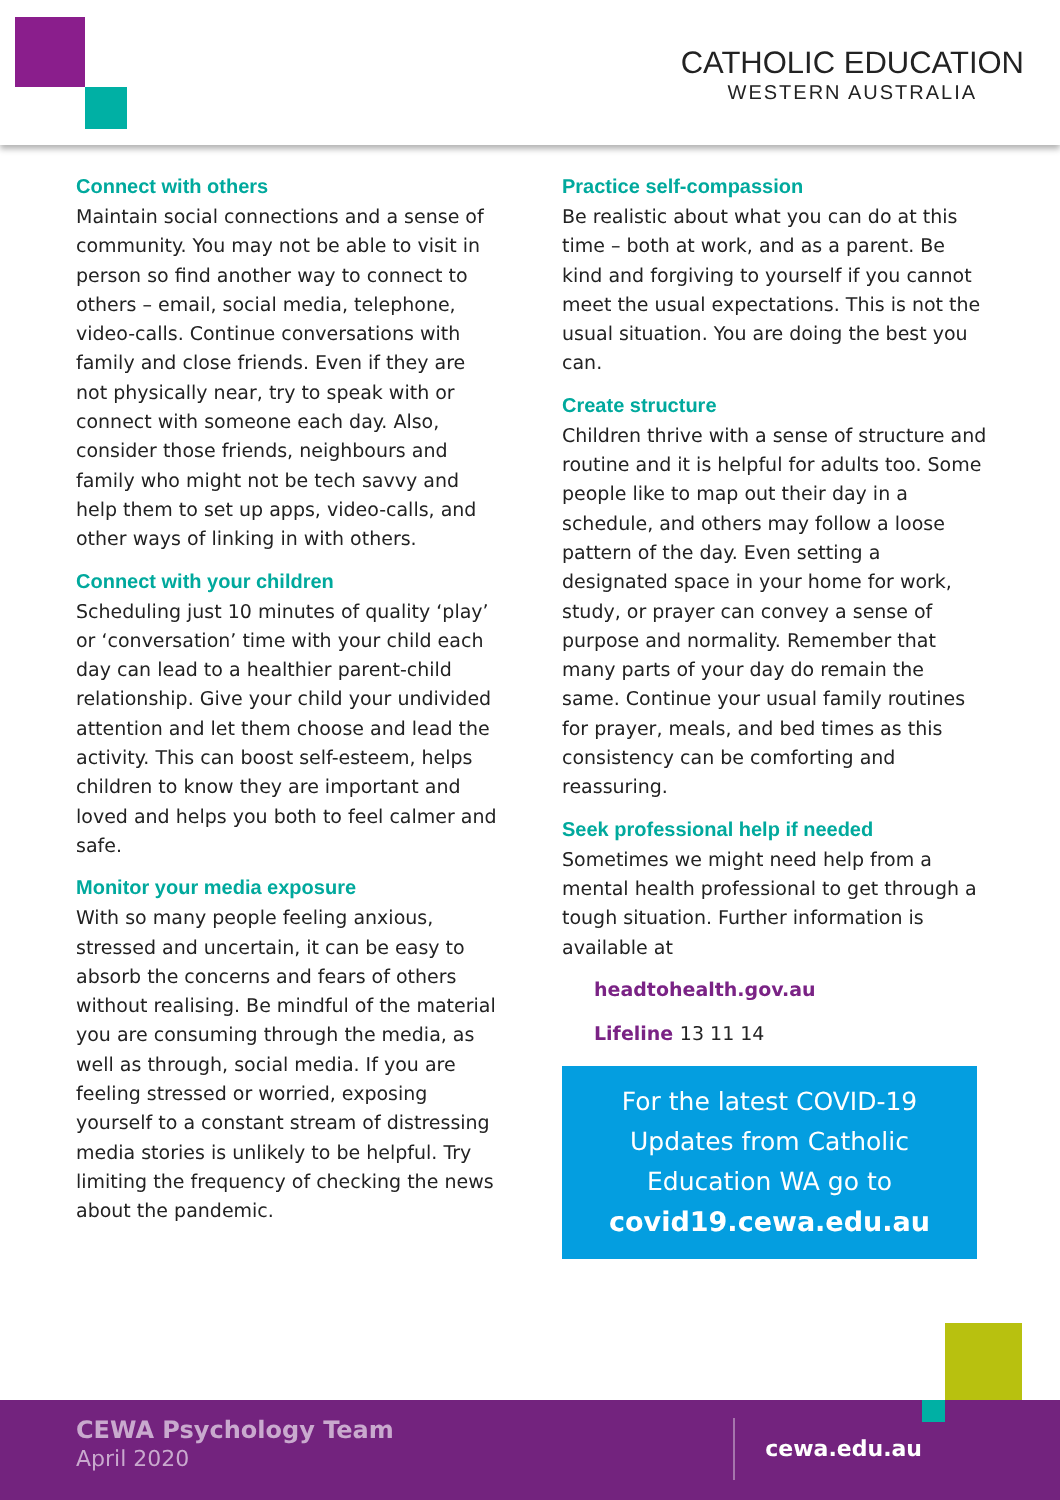CATHOLIC EDUCATION
WESTERN AUSTRALIA
Connect with others
Maintain social connections and a sense of community. You may not be able to visit in person so find another way to connect to others – email, social media, telephone, video-calls. Continue conversations with family and close friends. Even if they are not physically near, try to speak with or connect with someone each day. Also, consider those friends, neighbours and family who might not be tech savvy and help them to set up apps, video-calls, and other ways of linking in with others.
Connect with your children
Scheduling just 10 minutes of quality ‘play’ or ‘conversation’ time with your child each day can lead to a healthier parent-child relationship. Give your child your undivided attention and let them choose and lead the activity. This can boost self-esteem, helps children to know they are important and loved and helps you both to feel calmer and safe.
Monitor your media exposure
With so many people feeling anxious, stressed and uncertain, it can be easy to absorb the concerns and fears of others without realising. Be mindful of the material you are consuming through the media, as well as through, social media. If you are feeling stressed or worried, exposing yourself to a constant stream of distressing media stories is unlikely to be helpful. Try limiting the frequency of checking the news about the pandemic.
Practice self-compassion
Be realistic about what you can do at this time – both at work, and as a parent. Be kind and forgiving to yourself if you cannot meet the usual expectations. This is not the usual situation. You are doing the best you can.
Create structure
Children thrive with a sense of structure and routine and it is helpful for adults too. Some people like to map out their day in a schedule, and others may follow a loose pattern of the day. Even setting a designated space in your home for work, study, or prayer can convey a sense of purpose and normality. Remember that many parts of your day do remain the same. Continue your usual family routines for prayer, meals, and bed times as this consistency can be comforting and reassuring.
Seek professional help if needed
Sometimes we might need help from a mental health professional to get through a tough situation. Further information is available at
headtohealth.gov.au
Lifeline 13 11 14
For the latest COVID-19 Updates from Catholic Education WA go to
covid19.cewa.edu.au
CEWA Psychology Team
April 2020 cewa.edu.au